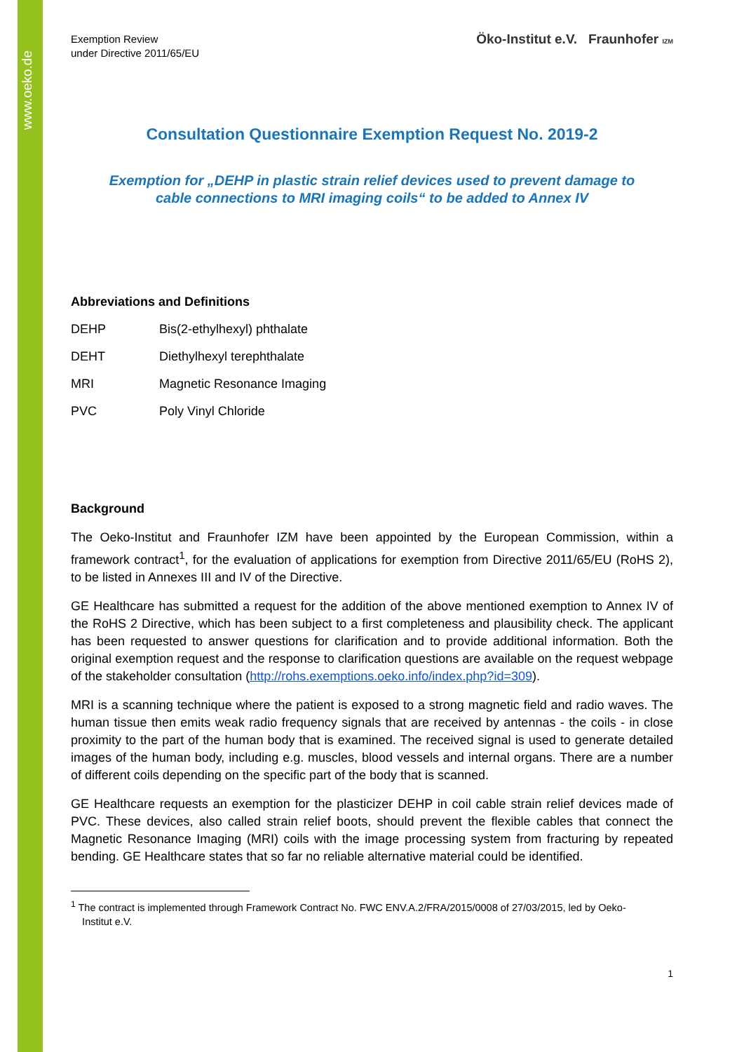www.oeko.de
Exemption Review
under Directive 2011/65/EU
Öko-Institut e.V. Fraunhofer IZM
Consultation Questionnaire Exemption Request No. 2019-2
Exemption for „DEHP in plastic strain relief devices used to prevent damage to
cable connections to MRI imaging coils“ to be added to Annex IV
Abbreviations and Definitions
DEHP Bis(2-ethylhexyl) phthalate
DEHT Diethylhexyl terephthalate
MRI Magnetic Resonance Imaging
PVC Poly Vinyl Chloride
Background
The Oeko-Institut and Fraunhofer IZM have been appointed by the European Commission, within a framework contract<sup>1</sup>, for the evaluation of applications for exemption from Directive 2011/65/EU (RoHS 2), to be listed in Annexes III and IV of the Directive.
GE Healthcare has submitted a request for the addition of the above mentioned exemption to Annex IV of the RoHS 2 Directive, which has been subject to a first completeness and plausibility check. The applicant has been requested to answer questions for clarification and to provide additional information. Both the original exemption request and the response to clarification questions are available on the request webpage of the stakeholder consultation (http://rohs.exemptions.oeko.info/index.php?id=309).
MRI is a scanning technique where the patient is exposed to a strong magnetic field and radio waves. The human tissue then emits weak radio frequency signals that are received by antennas - the coils - in close proximity to the part of the human body that is examined. The received signal is used to generate detailed images of the human body, including e.g. muscles, blood vessels and internal organs. There are a number of different coils depending on the specific part of the body that is scanned.
GE Healthcare requests an exemption for the plasticizer DEHP in coil cable strain relief devices made of PVC. These devices, also called strain relief boots, should prevent the flexible cables that connect the Magnetic Resonance Imaging (MRI) coils with the image processing system from fracturing by repeated bending. GE Healthcare states that so far no reliable alternative material could be identified.
<sup>1</sup> The contract is implemented through Framework Contract No. FWC ENV.A.2/FRA/2015/0008 of 27/03/2015, led by Oeko-
Institut e.V.
1